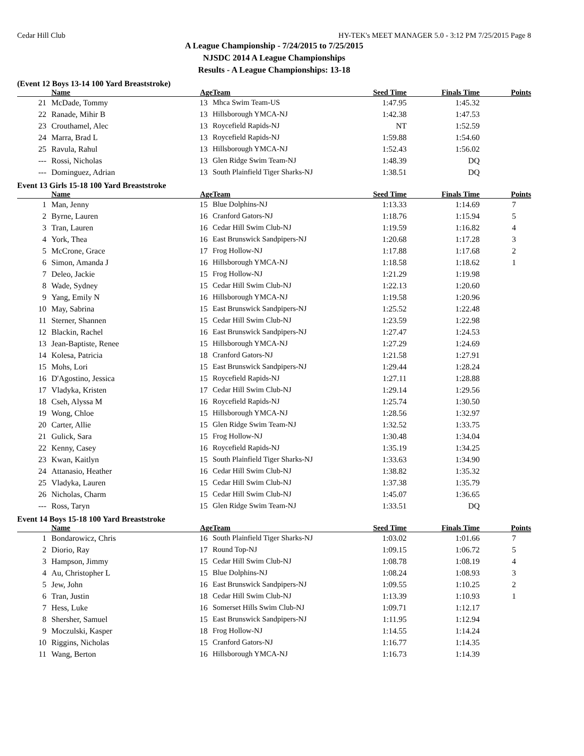Cedar Hill Club HY-TEK's MEET MANAGER 5.0 - 3:12 PM 7/25/2015 Page 8
A League Championship - 7/24/2015 to 7/25/2015
NJSDC 2014 A League Championships
Results - A League Championships: 13-18
(Event 12 Boys 13-14 100 Yard Breaststroke)
| | Name | Age | Team | Seed Time | Finals Time | Points |
| --- | --- | --- | --- | --- | --- | --- |
| 21 | McDade, Tommy | 13 | Mhca Swim Team-US | 1:47.95 | 1:45.32 | |
| 22 | Ranade, Mihir B | 13 | Hillsborough YMCA-NJ | 1:42.38 | 1:47.53 | |
| 23 | Crouthamel, Alec | 13 | Roycefield Rapids-NJ | NT | 1:52.59 | |
| 24 | Marra, Brad L | 13 | Roycefield Rapids-NJ | 1:59.88 | 1:54.60 | |
| 25 | Ravula, Rahul | 13 | Hillsborough YMCA-NJ | 1:52.43 | 1:56.02 | |
| --- | Rossi, Nicholas | 13 | Glen Ridge Swim Team-NJ | 1:48.39 | DQ | |
| --- | Dominguez, Adrian | 13 | South Plainfield Tiger Sharks-NJ | 1:38.51 | DQ | |
Event 13 Girls 15-18 100 Yard Breaststroke
| | Name | Age | Team | Seed Time | Finals Time | Points |
| --- | --- | --- | --- | --- | --- | --- |
| 1 | Man, Jenny | 15 | Blue Dolphins-NJ | 1:13.33 | 1:14.69 | 7 |
| 2 | Byrne, Lauren | 16 | Cranford Gators-NJ | 1:18.76 | 1:15.94 | 5 |
| 3 | Tran, Lauren | 16 | Cedar Hill Swim Club-NJ | 1:19.59 | 1:16.82 | 4 |
| 4 | York, Thea | 16 | East Brunswick Sandpipers-NJ | 1:20.68 | 1:17.28 | 3 |
| 5 | McCrone, Grace | 17 | Frog Hollow-NJ | 1:17.88 | 1:17.68 | 2 |
| 6 | Simon, Amanda J | 16 | Hillsborough YMCA-NJ | 1:18.58 | 1:18.62 | 1 |
| 7 | Deleo, Jackie | 15 | Frog Hollow-NJ | 1:21.29 | 1:19.98 | |
| 8 | Wade, Sydney | 15 | Cedar Hill Swim Club-NJ | 1:22.13 | 1:20.60 | |
| 9 | Yang, Emily N | 16 | Hillsborough YMCA-NJ | 1:19.58 | 1:20.96 | |
| 10 | May, Sabrina | 15 | East Brunswick Sandpipers-NJ | 1:25.52 | 1:22.48 | |
| 11 | Sterner, Shannen | 15 | Cedar Hill Swim Club-NJ | 1:23.59 | 1:22.98 | |
| 12 | Blackin, Rachel | 16 | East Brunswick Sandpipers-NJ | 1:27.47 | 1:24.53 | |
| 13 | Jean-Baptiste, Renee | 15 | Hillsborough YMCA-NJ | 1:27.29 | 1:24.69 | |
| 14 | Kolesa, Patricia | 18 | Cranford Gators-NJ | 1:21.58 | 1:27.91 | |
| 15 | Mohs, Lori | 15 | East Brunswick Sandpipers-NJ | 1:29.44 | 1:28.24 | |
| 16 | D'Agostino, Jessica | 15 | Roycefield Rapids-NJ | 1:27.11 | 1:28.88 | |
| 17 | Vladyka, Kristen | 17 | Cedar Hill Swim Club-NJ | 1:29.14 | 1:29.56 | |
| 18 | Cseh, Alyssa M | 16 | Roycefield Rapids-NJ | 1:25.74 | 1:30.50 | |
| 19 | Wong, Chloe | 15 | Hillsborough YMCA-NJ | 1:28.56 | 1:32.97 | |
| 20 | Carter, Allie | 15 | Glen Ridge Swim Team-NJ | 1:32.52 | 1:33.75 | |
| 21 | Gulick, Sara | 15 | Frog Hollow-NJ | 1:30.48 | 1:34.04 | |
| 22 | Kenny, Casey | 16 | Roycefield Rapids-NJ | 1:35.19 | 1:34.25 | |
| 23 | Kwan, Kaitlyn | 15 | South Plainfield Tiger Sharks-NJ | 1:33.63 | 1:34.90 | |
| 24 | Attanasio, Heather | 16 | Cedar Hill Swim Club-NJ | 1:38.82 | 1:35.32 | |
| 25 | Vladyka, Lauren | 15 | Cedar Hill Swim Club-NJ | 1:37.38 | 1:35.79 | |
| 26 | Nicholas, Charm | 15 | Cedar Hill Swim Club-NJ | 1:45.07 | 1:36.65 | |
| --- | Ross, Taryn | 15 | Glen Ridge Swim Team-NJ | 1:33.51 | DQ | |
Event 14 Boys 15-18 100 Yard Breaststroke
| | Name | Age | Team | Seed Time | Finals Time | Points |
| --- | --- | --- | --- | --- | --- | --- |
| 1 | Bondarowicz, Chris | 16 | South Plainfield Tiger Sharks-NJ | 1:03.02 | 1:01.66 | 7 |
| 2 | Diorio, Ray | 17 | Round Top-NJ | 1:09.15 | 1:06.72 | 5 |
| 3 | Hampson, Jimmy | 15 | Cedar Hill Swim Club-NJ | 1:08.78 | 1:08.19 | 4 |
| 4 | Au, Christopher L | 15 | Blue Dolphins-NJ | 1:08.24 | 1:08.93 | 3 |
| 5 | Jew, John | 16 | East Brunswick Sandpipers-NJ | 1:09.55 | 1:10.25 | 2 |
| 6 | Tran, Justin | 18 | Cedar Hill Swim Club-NJ | 1:13.39 | 1:10.93 | 1 |
| 7 | Hess, Luke | 16 | Somerset Hills Swim Club-NJ | 1:09.71 | 1:12.17 | |
| 8 | Shersher, Samuel | 15 | East Brunswick Sandpipers-NJ | 1:11.95 | 1:12.94 | |
| 9 | Moczulski, Kasper | 18 | Frog Hollow-NJ | 1:14.55 | 1:14.24 | |
| 10 | Riggins, Nicholas | 15 | Cranford Gators-NJ | 1:16.77 | 1:14.35 | |
| 11 | Wang, Berton | 16 | Hillsborough YMCA-NJ | 1:16.73 | 1:14.39 | |